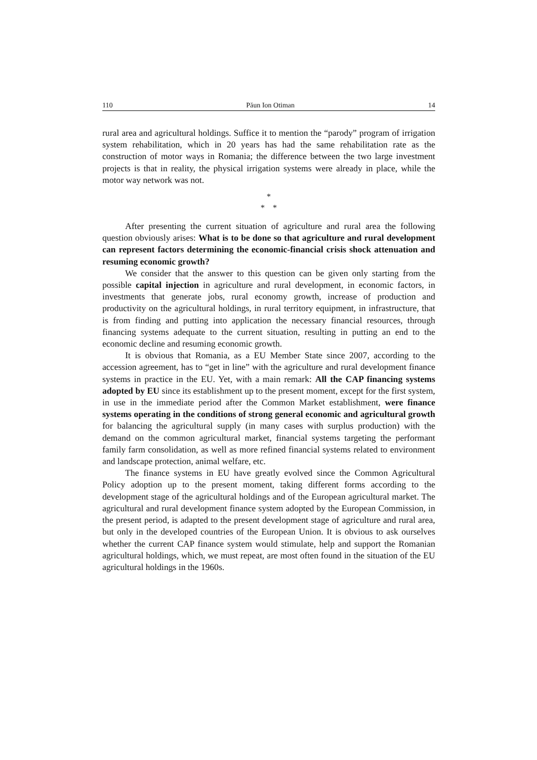110 Păun Ion Otiman 14
rural area and agricultural holdings. Suffice it to mention the “parody” program of irrigation system rehabilitation, which in 20 years has had the same rehabilitation rate as the construction of motor ways in Romania; the difference between the two large investment projects is that in reality, the physical irrigation systems were already in place, while the motor way network was not.
*
* *
After presenting the current situation of agriculture and rural area the following question obviously arises: What is to be done so that agriculture and rural development can represent factors determining the economic-financial crisis shock attenuation and resuming economic growth?
We consider that the answer to this question can be given only starting from the possible capital injection in agriculture and rural development, in economic factors, in investments that generate jobs, rural economy growth, increase of production and productivity on the agricultural holdings, in rural territory equipment, in infrastructure, that is from finding and putting into application the necessary financial resources, through financing systems adequate to the current situation, resulting in putting an end to the economic decline and resuming economic growth.
It is obvious that Romania, as a EU Member State since 2007, according to the accession agreement, has to “get in line” with the agriculture and rural development finance systems in practice in the EU. Yet, with a main remark: All the CAP financing systems adopted by EU since its establishment up to the present moment, except for the first system, in use in the immediate period after the Common Market establishment, were finance systems operating in the conditions of strong general economic and agricultural growth for balancing the agricultural supply (in many cases with surplus production) with the demand on the common agricultural market, financial systems targeting the performant family farm consolidation, as well as more refined financial systems related to environment and landscape protection, animal welfare, etc.
The finance systems in EU have greatly evolved since the Common Agricultural Policy adoption up to the present moment, taking different forms according to the development stage of the agricultural holdings and of the European agricultural market. The agricultural and rural development finance system adopted by the European Commission, in the present period, is adapted to the present development stage of agriculture and rural area, but only in the developed countries of the European Union. It is obvious to ask ourselves whether the current CAP finance system would stimulate, help and support the Romanian agricultural holdings, which, we must repeat, are most often found in the situation of the EU agricultural holdings in the 1960s.